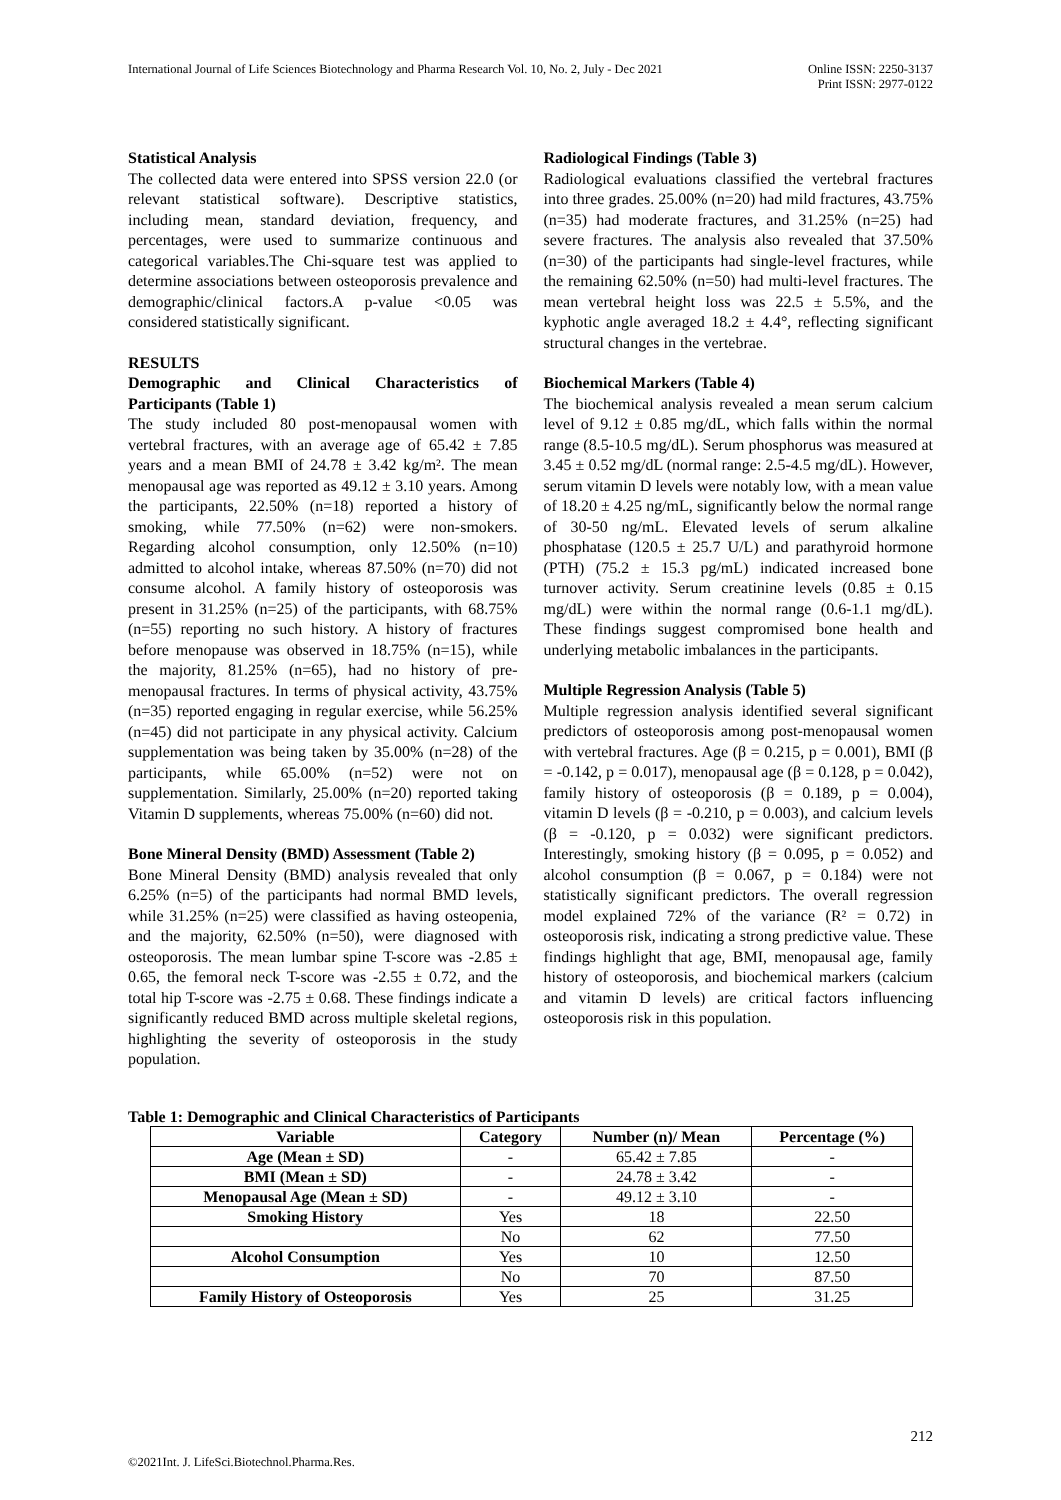International Journal of Life Sciences Biotechnology and Pharma Research Vol. 10, No. 2, July - Dec 2021
Online ISSN: 2250-3137
Print ISSN: 2977-0122
Statistical Analysis
The collected data were entered into SPSS version 22.0 (or relevant statistical software). Descriptive statistics, including mean, standard deviation, frequency, and percentages, were used to summarize continuous and categorical variables.The Chi-square test was applied to determine associations between osteoporosis prevalence and demographic/clinical factors.A p-value <0.05 was considered statistically significant.
RESULTS
Demographic and Clinical Characteristics of Participants (Table 1)
The study included 80 post-menopausal women with vertebral fractures, with an average age of 65.42 ± 7.85 years and a mean BMI of 24.78 ± 3.42 kg/m². The mean menopausal age was reported as 49.12 ± 3.10 years. Among the participants, 22.50% (n=18) reported a history of smoking, while 77.50% (n=62) were non-smokers. Regarding alcohol consumption, only 12.50% (n=10) admitted to alcohol intake, whereas 87.50% (n=70) did not consume alcohol. A family history of osteoporosis was present in 31.25% (n=25) of the participants, with 68.75% (n=55) reporting no such history. A history of fractures before menopause was observed in 18.75% (n=15), while the majority, 81.25% (n=65), had no history of pre-menopausal fractures. In terms of physical activity, 43.75% (n=35) reported engaging in regular exercise, while 56.25% (n=45) did not participate in any physical activity. Calcium supplementation was being taken by 35.00% (n=28) of the participants, while 65.00% (n=52) were not on supplementation. Similarly, 25.00% (n=20) reported taking Vitamin D supplements, whereas 75.00% (n=60) did not.
Bone Mineral Density (BMD) Assessment (Table 2)
Bone Mineral Density (BMD) analysis revealed that only 6.25% (n=5) of the participants had normal BMD levels, while 31.25% (n=25) were classified as having osteopenia, and the majority, 62.50% (n=50), were diagnosed with osteoporosis. The mean lumbar spine T-score was -2.85 ± 0.65, the femoral neck T-score was -2.55 ± 0.72, and the total hip T-score was -2.75 ± 0.68. These findings indicate a significantly reduced BMD across multiple skeletal regions, highlighting the severity of osteoporosis in the study population.
Radiological Findings (Table 3)
Radiological evaluations classified the vertebral fractures into three grades. 25.00% (n=20) had mild fractures, 43.75% (n=35) had moderate fractures, and 31.25% (n=25) had severe fractures. The analysis also revealed that 37.50% (n=30) of the participants had single-level fractures, while the remaining 62.50% (n=50) had multi-level fractures. The mean vertebral height loss was 22.5 ± 5.5%, and the kyphotic angle averaged 18.2 ± 4.4°, reflecting significant structural changes in the vertebrae.
Biochemical Markers (Table 4)
The biochemical analysis revealed a mean serum calcium level of 9.12 ± 0.85 mg/dL, which falls within the normal range (8.5-10.5 mg/dL). Serum phosphorus was measured at 3.45 ± 0.52 mg/dL (normal range: 2.5-4.5 mg/dL). However, serum vitamin D levels were notably low, with a mean value of 18.20 ± 4.25 ng/mL, significantly below the normal range of 30-50 ng/mL. Elevated levels of serum alkaline phosphatase (120.5 ± 25.7 U/L) and parathyroid hormone (PTH) (75.2 ± 15.3 pg/mL) indicated increased bone turnover activity. Serum creatinine levels (0.85 ± 0.15 mg/dL) were within the normal range (0.6-1.1 mg/dL). These findings suggest compromised bone health and underlying metabolic imbalances in the participants.
Multiple Regression Analysis (Table 5)
Multiple regression analysis identified several significant predictors of osteoporosis among post-menopausal women with vertebral fractures. Age (β = 0.215, p = 0.001), BMI (β = -0.142, p = 0.017), menopausal age (β = 0.128, p = 0.042), family history of osteoporosis (β = 0.189, p = 0.004), vitamin D levels (β = -0.210, p = 0.003), and calcium levels (β = -0.120, p = 0.032) were significant predictors. Interestingly, smoking history (β = 0.095, p = 0.052) and alcohol consumption (β = 0.067, p = 0.184) were not statistically significant predictors. The overall regression model explained 72% of the variance (R² = 0.72) in osteoporosis risk, indicating a strong predictive value. These findings highlight that age, BMI, menopausal age, family history of osteoporosis, and biochemical markers (calcium and vitamin D levels) are critical factors influencing osteoporosis risk in this population.
Table 1: Demographic and Clinical Characteristics of Participants
| Variable | Category | Number (n)/ Mean | Percentage (%) |
| --- | --- | --- | --- |
| Age (Mean ± SD) | - | 65.42 ± 7.85 | - |
| BMI (Mean ± SD) | - | 24.78 ± 3.42 | - |
| Menopausal Age (Mean ± SD) | - | 49.12 ± 3.10 | - |
| Smoking History | Yes | 18 | 22.50 |
| | No | 62 | 77.50 |
| Alcohol Consumption | Yes | 10 | 12.50 |
| | No | 70 | 87.50 |
| Family History of Osteoporosis | Yes | 25 | 31.25 |
212
©2021Int. J. LifeSci.Biotechnol.Pharma.Res.